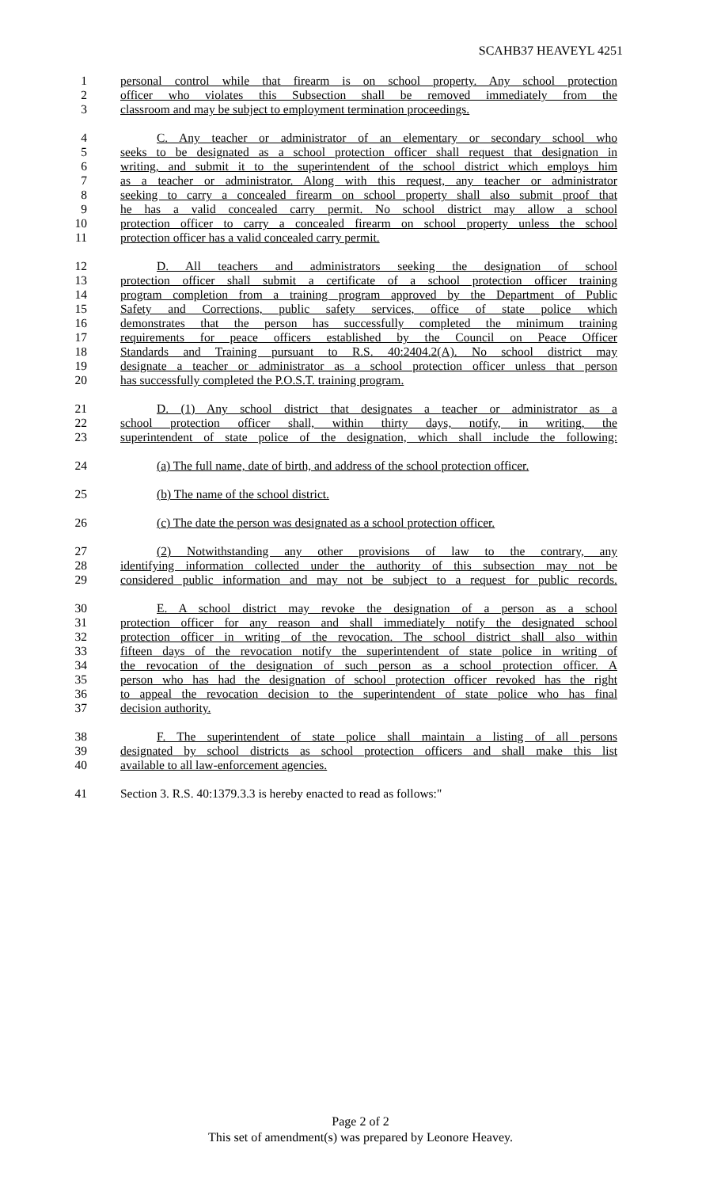SCAHB37 HEAVEYL 4251
1 personal control while that firearm is on school property. Any school protection
2 officer who violates this Subsection shall be removed immediately from the
3 classroom and may be subject to employment termination proceedings.
4 C. Any teacher or administrator of an elementary or secondary school who
5 seeks to be designated as a school protection officer shall request that designation in
6 writing, and submit it to the superintendent of the school district which employs him
7 as a teacher or administrator. Along with this request, any teacher or administrator
8 seeking to carry a concealed firearm on school property shall also submit proof that
9 he has a valid concealed carry permit. No school district may allow a school
10 protection officer to carry a concealed firearm on school property unless the school
11 protection officer has a valid concealed carry permit.
12 D. All teachers and administrators seeking the designation of school
13 protection officer shall submit a certificate of a school protection officer training
14 program completion from a training program approved by the Department of Public
15 Safety and Corrections, public safety services, office of state police which
16 demonstrates that the person has successfully completed the minimum training
17 requirements for peace officers established by the Council on Peace Officer
18 Standards and Training pursuant to R.S. 40:2404.2(A). No school district may
19 designate a teacher or administrator as a school protection officer unless that person
20 has successfully completed the P.O.S.T. training program.
21 D. (1) Any school district that designates a teacher or administrator as a
22 school protection officer shall, within thirty days, notify, in writing, the
23 superintendent of state police of the designation, which shall include the following:
24 (a) The full name, date of birth, and address of the school protection officer.
25 (b) The name of the school district.
26 (c) The date the person was designated as a school protection officer.
27 (2) Notwithstanding any other provisions of law to the contrary, any
28 identifying information collected under the authority of this subsection may not be
29 considered public information and may not be subject to a request for public records.
30 E. A school district may revoke the designation of a person as a school
31 protection officer for any reason and shall immediately notify the designated school
32 protection officer in writing of the revocation. The school district shall also within
33 fifteen days of the revocation notify the superintendent of state police in writing of
34 the revocation of the designation of such person as a school protection officer. A
35 person who has had the designation of school protection officer revoked has the right
36 to appeal the revocation decision to the superintendent of state police who has final
37 decision authority.
38 F. The superintendent of state police shall maintain a listing of all persons
39 designated by school districts as school protection officers and shall make this list
40 available to all law-enforcement agencies.
41 Section 3. R.S. 40:1379.3.3 is hereby enacted to read as follows:"
Page 2 of 2
This set of amendment(s) was prepared by Leonore Heavey.